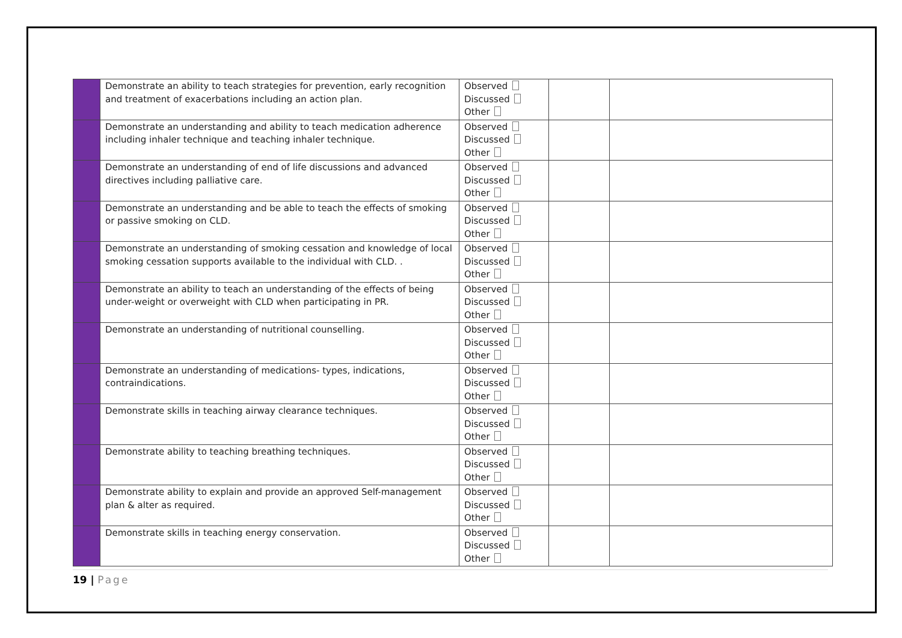| | Demonstrate an ability to teach strategies for prevention, early recognition and treatment of exacerbations including an action plan. | Observed Discussed Other | | |
| | Demonstrate an understanding and ability to teach medication adherence including inhaler technique and teaching inhaler technique. | Observed Discussed Other | | |
| | Demonstrate an understanding of end of life discussions and advanced directives including palliative care. | Observed Discussed Other | | |
| | Demonstrate an understanding and be able to teach the effects of smoking or passive smoking on CLD. | Observed Discussed Other | | |
| | Demonstrate an understanding of smoking cessation and knowledge of local smoking cessation supports available to the individual with CLD. . | Observed Discussed Other | | |
| | Demonstrate an ability to teach an understanding of the effects of being under-weight or overweight with CLD when participating in PR. | Observed Discussed Other | | |
| | Demonstrate an understanding of nutritional counselling. | Observed Discussed Other | | |
| | Demonstrate an understanding of medications- types, indications, contraindications. | Observed Discussed Other | | |
| | Demonstrate skills in teaching airway clearance techniques. | Observed Discussed Other | | |
| | Demonstrate ability to teaching breathing techniques. | Observed Discussed Other | | |
| | Demonstrate ability to explain and provide an approved Self-management plan & alter as required. | Observed Discussed Other | | |
| | Demonstrate skills in teaching energy conservation. | Observed Discussed Other | | |
19 | Page